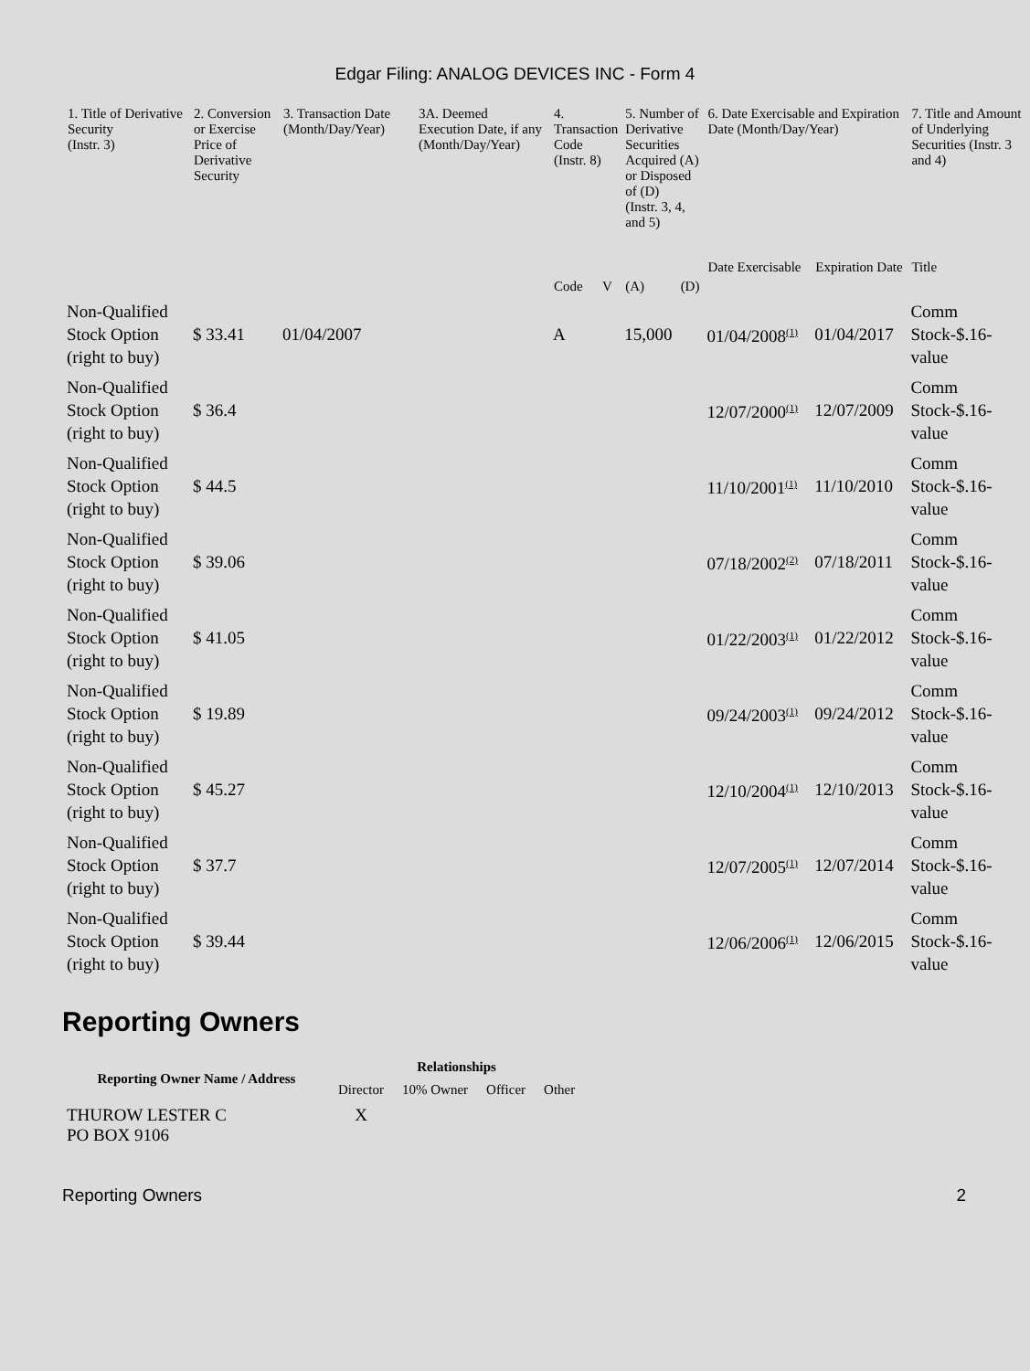Edgar Filing: ANALOG DEVICES INC - Form 4
| 1. Title of Derivative Security (Instr. 3) | 2. Conversion or Exercise Price of Derivative Security | 3. Transaction Date (Month/Day/Year) | 3A. Deemed Execution Date, if any (Month/Day/Year) | 4. Transaction Code (Instr. 8) | | 5. Number of Derivative Securities Acquired (A) or Disposed of (D) (Instr. 3, 4, and 5) | | 6. Date Exercisable and Expiration Date (Month/Day/Year) | | 7. Title and Amount of Underlying Securities (Instr. 3 and 4) |
| --- | --- | --- | --- | --- | --- | --- | --- | --- | --- | --- |
| | | | | | | | | Date Exercisable | Expiration Date | Title |
| | | | | Code | V | (A) | (D) | | | |
| Non-Qualified Stock Option (right to buy) | $ 33.41 | 01/04/2007 | | A | | 15,000 | | 01/04/2008<sup>(1)</sup> | 01/04/2017 | Comm Stock-$.16- value |
| Non-Qualified Stock Option (right to buy) | $ 36.4 | | | | | | | 12/07/2000<sup>(1)</sup> | 12/07/2009 | Comm Stock-$.16- value |
| Non-Qualified Stock Option (right to buy) | $ 44.5 | | | | | | | 11/10/2001<sup>(1)</sup> | 11/10/2010 | Comm Stock-$.16- value |
| Non-Qualified Stock Option (right to buy) | $ 39.06 | | | | | | | 07/18/2002<sup>(2)</sup> | 07/18/2011 | Comm Stock-$.16- value |
| Non-Qualified Stock Option (right to buy) | $ 41.05 | | | | | | | 01/22/2003<sup>(1)</sup> | 01/22/2012 | Comm Stock-$.16- value |
| Non-Qualified Stock Option (right to buy) | $ 19.89 | | | | | | | 09/24/2003<sup>(1)</sup> | 09/24/2012 | Comm Stock-$.16- value |
| Non-Qualified Stock Option (right to buy) | $ 45.27 | | | | | | | 12/10/2004<sup>(1)</sup> | 12/10/2013 | Comm Stock-$.16- value |
| Non-Qualified Stock Option (right to buy) | $ 37.7 | | | | | | | 12/07/2005<sup>(1)</sup> | 12/07/2014 | Comm Stock-$.16- value |
| Non-Qualified Stock Option (right to buy) | $ 39.44 | | | | | | | 12/06/2006<sup>(1)</sup> | 12/06/2015 | Comm Stock-$.16- value |
Reporting Owners
| Reporting Owner Name / Address | Relationships | | | |
| --- | --- | --- | --- | --- |
| | Director | 10% Owner | Officer | Other |
| THUROW LESTER C PO BOX 9106 | X | | | |
Reporting Owners 2